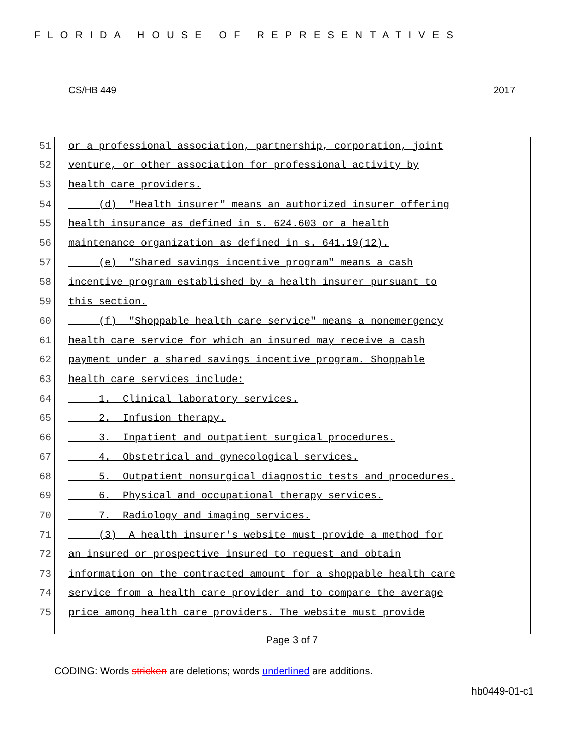FLORIDA HOUSE OF REPRESENTATIVES
CS/HB 449 2017
51 or a professional association, partnership, corporation, joint
52 venture, or other association for professional activity by
53 health care providers.
54 (d) "Health insurer" means an authorized insurer offering
55 health insurance as defined in s. 624.603 or a health
56 maintenance organization as defined in s. 641.19(12).
57 (e) "Shared savings incentive program" means a cash
58 incentive program established by a health insurer pursuant to
59 this section.
60 (f) "Shoppable health care service" means a nonemergency
61 health care service for which an insured may receive a cash
62 payment under a shared savings incentive program. Shoppable
63 health care services include:
64 1. Clinical laboratory services.
65 2. Infusion therapy.
66 3. Inpatient and outpatient surgical procedures.
67 4. Obstetrical and gynecological services.
68 5. Outpatient nonsurgical diagnostic tests and procedures.
69 6. Physical and occupational therapy services.
70 7. Radiology and imaging services.
71 (3) A health insurer's website must provide a method for
72 an insured or prospective insured to request and obtain
73 information on the contracted amount for a shoppable health care
74 service from a health care provider and to compare the average
75 price among health care providers. The website must provide
Page 3 of 7
CODING: Words stricken are deletions; words underlined are additions.
hb0449-01-c1